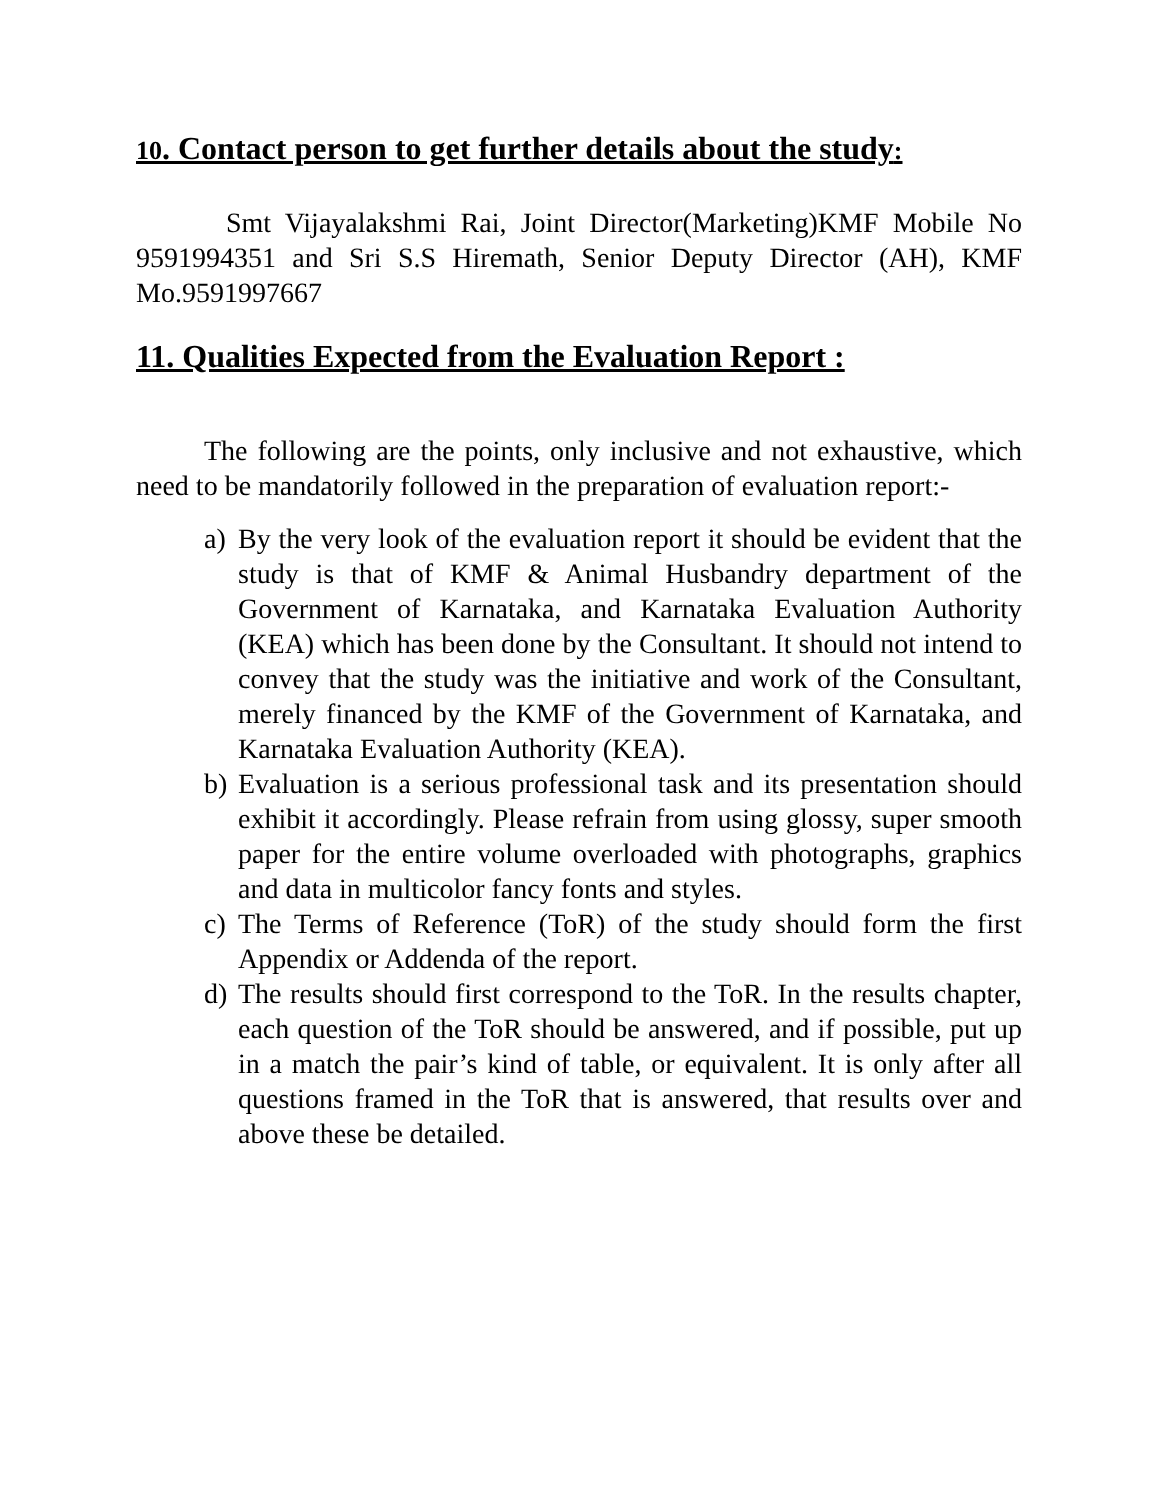10. Contact person to get further details about the study:
Smt Vijayalakshmi Rai, Joint Director(Marketing)KMF Mobile No 9591994351 and Sri S.S Hiremath, Senior Deputy Director (AH), KMF Mo.9591997667
11. Qualities Expected from the Evaluation Report :
The following are the points, only inclusive and not exhaustive, which need to be mandatorily followed in the preparation of evaluation report:-
a) By the very look of the evaluation report it should be evident that the study is that of KMF & Animal Husbandry department of the Government of Karnataka, and Karnataka Evaluation Authority (KEA) which has been done by the Consultant. It should not intend to convey that the study was the initiative and work of the Consultant, merely financed by the KMF of the Government of Karnataka, and Karnataka Evaluation Authority (KEA).
b) Evaluation is a serious professional task and its presentation should exhibit it accordingly. Please refrain from using glossy, super smooth paper for the entire volume overloaded with photographs, graphics and data in multicolor fancy fonts and styles.
c) The Terms of Reference (ToR) of the study should form the first Appendix or Addenda of the report.
d) The results should first correspond to the ToR. In the results chapter, each question of the ToR should be answered, and if possible, put up in a match the pair’s kind of table, or equivalent. It is only after all questions framed in the ToR that is answered, that results over and above these be detailed.